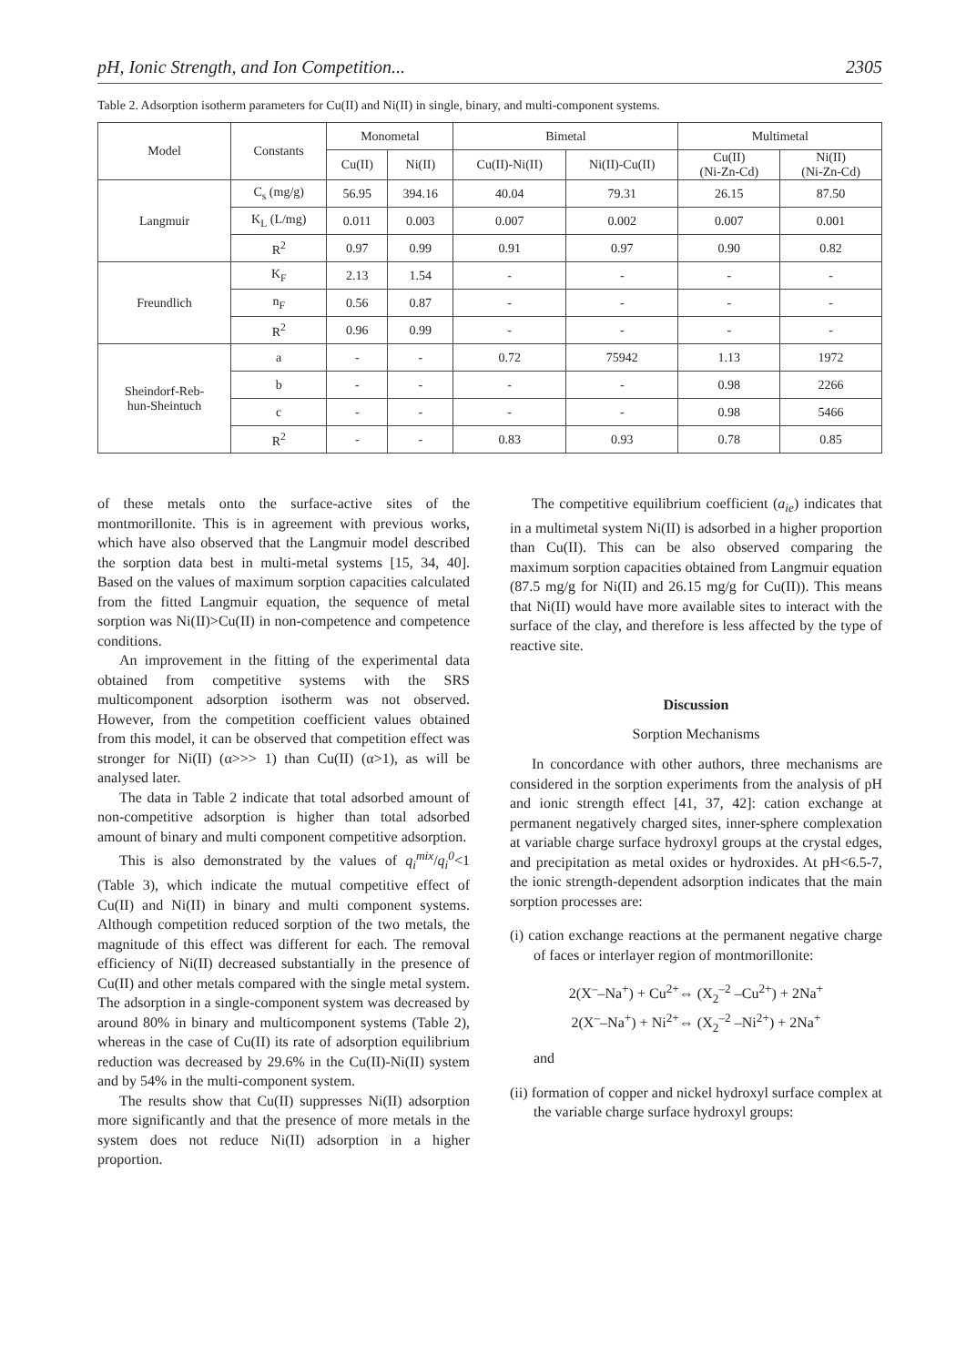pH, Ionic Strength, and Ion Competition... 2305
Table 2. Adsorption isotherm parameters for Cu(II) and Ni(II) in single, binary, and multi-component systems.
| Model | Constants | Monometal | | Bimetal | | Multimetal | |
| --- | --- | --- | --- | --- | --- | --- | --- |
| | | Cu(II) | Ni(II) | Cu(II)-Ni(II) | Ni(II)-Cu(II) | Cu(II) (Ni-Zn-Cd) | Ni(II) (Ni-Zn-Cd) |
| Langmuir | C<sub>s</sub> (mg/g) | 56.95 | 394.16 | 40.04 | 79.31 | 26.15 | 87.50 |
| | K<sub>L</sub> (L/mg) | 0.011 | 0.003 | 0.007 | 0.002 | 0.007 | 0.001 |
| | R<sup>2</sup> | 0.97 | 0.99 | 0.91 | 0.97 | 0.90 | 0.82 |
| Freundlich | K<sub>F</sub> | 2.13 | 1.54 | - | - | - | - |
| | n<sub>F</sub> | 0.56 | 0.87 | - | - | - | - |
| | R<sup>2</sup> | 0.96 | 0.99 | - | - | - | - |
| Sheindorf-Reb- hun-Sheintuch | a | - | - | 0.72 | 75942 | 1.13 | 1972 |
| | b | - | - | - | - | 0.98 | 2266 |
| | c | - | - | - | - | 0.98 | 5466 |
| | R<sup>2</sup> | - | - | 0.83 | 0.93 | 0.78 | 0.85 |
of these metals onto the surface-active sites of the montmorillonite. This is in agreement with previous works, which have also observed that the Langmuir model described the sorption data best in multi-metal systems [15, 34, 40]. Based on the values of maximum sorption capacities calculated from the fitted Langmuir equation, the sequence of metal sorption was Ni(II)>Cu(II) in non-competence and competence conditions.
An improvement in the fitting of the experimental data obtained from competitive systems with the SRS multicomponent adsorption isotherm was not observed. However, from the competition coefficient values obtained from this model, it can be observed that competition effect was stronger for Ni(II) (α>>> 1) than Cu(II) (α>1), as will be analysed later.
The data in Table 2 indicate that total adsorbed amount of non-competitive adsorption is higher than total adsorbed amount of binary and multi component competitive adsorption.
This is also demonstrated by the values of q<sub>i</sub><sup>mix</sup>/q<sub>i</sub><sup>0</sup><1 (Table 3), which indicate the mutual competitive effect of Cu(II) and Ni(II) in binary and multi component systems. Although competition reduced sorption of the two metals, the magnitude of this effect was different for each. The removal efficiency of Ni(II) decreased substantially in the presence of Cu(II) and other metals compared with the single metal system. The adsorption in a single-component system was decreased by around 80% in binary and multicomponent systems (Table 2), whereas in the case of Cu(II) its rate of adsorption equilibrium reduction was decreased by 29.6% in the Cu(II)-Ni(II) system and by 54% in the multi-component system.
The results show that Cu(II) suppresses Ni(II) adsorption more significantly and that the presence of more metals in the system does not reduce Ni(II) adsorption in a higher proportion.
The competitive equilibrium coefficient (a<sub>ie</sub>) indicates that in a multimetal system Ni(II) is adsorbed in a higher proportion than Cu(II). This can be also observed comparing the maximum sorption capacities obtained from Langmuir equation (87.5 mg/g for Ni(II) and 26.15 mg/g for Cu(II)). This means that Ni(II) would have more available sites to interact with the surface of the clay, and therefore is less affected by the type of reactive site.
Discussion
Sorption Mechanisms
In concordance with other authors, three mechanisms are considered in the sorption experiments from the analysis of pH and ionic strength effect [41, 37, 42]: cation exchange at permanent negatively charged sites, inner-sphere complexation at variable charge surface hydroxyl groups at the crystal edges, and precipitation as metal oxides or hydroxides. At pH<6.5-7, the ionic strength-dependent adsorption indicates that the main sorption processes are:
(i) cation exchange reactions at the permanent negative charge of faces or interlayer region of montmorillonite:
2(X<sup>–</sup>–Na<sup>+</sup>) + Cu<sup>2+</sup>⇔ (X<sub>2</sub><sup>–2</sup> –Cu<sup>2+</sup>) + 2Na<sup>+</sup>
2(X<sup>–</sup>–Na<sup>+</sup>) + Ni<sup>2+</sup>⇔ (X<sub>2</sub><sup>–2</sup> –Ni<sup>2+</sup>) + 2Na<sup>+</sup>
and
(ii) formation of copper and nickel hydroxyl surface complex at the variable charge surface hydroxyl groups: